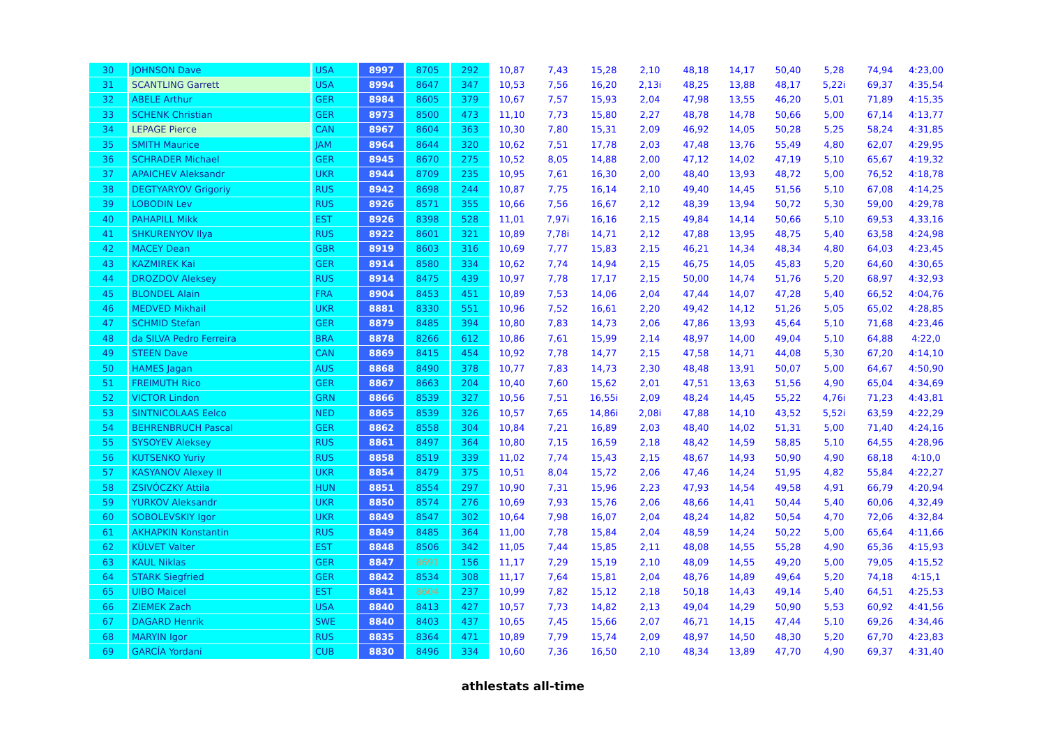| 30 | JOHNSON Dave | USA | 8997 | 8705 | 292 | 10,87 | 7,43 | 15,28 | 2,10 | 48,18 | 14,17 | 50,40 | 5,28 | 74,94 | 4:23,00 |
| 31 | SCANTLING Garrett | USA | 8994 | 8647 | 347 | 10,53 | 7,56 | 16,20 | 2,13i | 48,25 | 13,88 | 48,17 | 5,22i | 69,37 | 4:35,54 |
| 32 | ABELE Arthur | GER | 8984 | 8605 | 379 | 10,67 | 7,57 | 15,93 | 2,04 | 47,98 | 13,55 | 46,20 | 5,01 | 71,89 | 4:15,35 |
| 33 | SCHENK Christian | GER | 8973 | 8500 | 473 | 11,10 | 7,73 | 15,80 | 2,27 | 48,78 | 14,78 | 50,66 | 5,00 | 67,14 | 4:13,77 |
| 34 | LEPAGE Pierce | CAN | 8967 | 8604 | 363 | 10,30 | 7,80 | 15,31 | 2,09 | 46,92 | 14,05 | 50,28 | 5,25 | 58,24 | 4:31,85 |
| 35 | SMITH Maurice | JAM | 8964 | 8644 | 320 | 10,62 | 7,51 | 17,78 | 2,03 | 47,48 | 13,76 | 55,49 | 4,80 | 62,07 | 4:29,95 |
| 36 | SCHRADER Michael | GER | 8945 | 8670 | 275 | 10,52 | 8,05 | 14,88 | 2,00 | 47,12 | 14,02 | 47,19 | 5,10 | 65,67 | 4:19,32 |
| 37 | APAICHEV Aleksandr | UKR | 8944 | 8709 | 235 | 10,95 | 7,61 | 16,30 | 2,00 | 48,40 | 13,93 | 48,72 | 5,00 | 76,52 | 4:18,78 |
| 38 | DEGTYARYOV Grigoriy | RUS | 8942 | 8698 | 244 | 10,87 | 7,75 | 16,14 | 2,10 | 49,40 | 14,45 | 51,56 | 5,10 | 67,08 | 4:14,25 |
| 39 | LOBODIN Lev | RUS | 8926 | 8571 | 355 | 10,66 | 7,56 | 16,67 | 2,12 | 48,39 | 13,94 | 50,72 | 5,30 | 59,00 | 4:29,78 |
| 40 | PAHAPILL Mikk | EST | 8926 | 8398 | 528 | 11,01 | 7,97i | 16,16 | 2,15 | 49,84 | 14,14 | 50,66 | 5,10 | 69,53 | 4,33,16 |
| 41 | SHKURENYOV Ilya | RUS | 8922 | 8601 | 321 | 10,89 | 7,78i | 14,71 | 2,12 | 47,88 | 13,95 | 48,75 | 5,40 | 63,58 | 4:24,98 |
| 42 | MACEY Dean | GBR | 8919 | 8603 | 316 | 10,69 | 7,77 | 15,83 | 2,15 | 46,21 | 14,34 | 48,34 | 4,80 | 64,03 | 4:23,45 |
| 43 | KAZMIREK Kai | GER | 8914 | 8580 | 334 | 10,62 | 7,74 | 14,94 | 2,15 | 46,75 | 14,05 | 45,83 | 5,20 | 64,60 | 4:30,65 |
| 44 | DROZDOV Aleksey | RUS | 8914 | 8475 | 439 | 10,97 | 7,78 | 17,17 | 2,15 | 50,00 | 14,74 | 51,76 | 5,20 | 68,97 | 4:32,93 |
| 45 | BLONDEL Alain | FRA | 8904 | 8453 | 451 | 10,89 | 7,53 | 14,06 | 2,04 | 47,44 | 14,07 | 47,28 | 5,40 | 66,52 | 4:04,76 |
| 46 | MEDVED Mikhail | UKR | 8881 | 8330 | 551 | 10,96 | 7,52 | 16,61 | 2,20 | 49,42 | 14,12 | 51,26 | 5,05 | 65,02 | 4:28,85 |
| 47 | SCHMID Stefan | GER | 8879 | 8485 | 394 | 10,80 | 7,83 | 14,73 | 2,06 | 47,86 | 13,93 | 45,64 | 5,10 | 71,68 | 4:23,46 |
| 48 | da SILVA Pedro Ferreira | BRA | 8878 | 8266 | 612 | 10,86 | 7,61 | 15,99 | 2,14 | 48,97 | 14,00 | 49,04 | 5,10 | 64,88 | 4:22,0 |
| 49 | STEEN Dave | CAN | 8869 | 8415 | 454 | 10,92 | 7,78 | 14,77 | 2,15 | 47,58 | 14,71 | 44,08 | 5,30 | 67,20 | 4:14,10 |
| 50 | HAMES Jagan | AUS | 8868 | 8490 | 378 | 10,77 | 7,83 | 14,73 | 2,30 | 48,48 | 13,91 | 50,07 | 5,00 | 64,67 | 4:50,90 |
| 51 | FREIMUTH Rico | GER | 8867 | 8663 | 204 | 10,40 | 7,60 | 15,62 | 2,01 | 47,51 | 13,63 | 51,56 | 4,90 | 65,04 | 4:34,69 |
| 52 | VICTOR Lindon | GRN | 8866 | 8539 | 327 | 10,56 | 7,51 | 16,55i | 2,09 | 48,24 | 14,45 | 55,22 | 4,76i | 71,23 | 4:43,81 |
| 53 | SINTNICOLAAS Eelco | NED | 8865 | 8539 | 326 | 10,57 | 7,65 | 14,86i | 2,08i | 47,88 | 14,10 | 43,52 | 5,52i | 63,59 | 4:22,29 |
| 54 | BEHRENBRUCH Pascal | GER | 8862 | 8558 | 304 | 10,84 | 7,21 | 16,89 | 2,03 | 48,40 | 14,02 | 51,31 | 5,00 | 71,40 | 4:24,16 |
| 55 | SYSOYEV Aleksey | RUS | 8861 | 8497 | 364 | 10,80 | 7,15 | 16,59 | 2,18 | 48,42 | 14,59 | 58,85 | 5,10 | 64,55 | 4:28,96 |
| 56 | KUTSENKO Yuriy | RUS | 8858 | 8519 | 339 | 11,02 | 7,74 | 15,43 | 2,15 | 48,67 | 14,93 | 50,90 | 4,90 | 68,18 | 4:10,0 |
| 57 | KASYANOV Alexey II | UKR | 8854 | 8479 | 375 | 10,51 | 8,04 | 15,72 | 2,06 | 47,46 | 14,24 | 51,95 | 4,82 | 55,84 | 4:22,27 |
| 58 | ZSIVÓCZKY Attila | HUN | 8851 | 8554 | 297 | 10,90 | 7,31 | 15,96 | 2,23 | 47,93 | 14,54 | 49,58 | 4,91 | 66,79 | 4:20,94 |
| 59 | YURKOV Aleksandr | UKR | 8850 | 8574 | 276 | 10,69 | 7,93 | 15,76 | 2,06 | 48,66 | 14,41 | 50,44 | 5,40 | 60,06 | 4,32,49 |
| 60 | SOBOLEVSKIY Igor | UKR | 8849 | 8547 | 302 | 10,64 | 7,98 | 16,07 | 2,04 | 48,24 | 14,82 | 50,54 | 4,70 | 72,06 | 4:32,84 |
| 61 | AKHAPKIN Konstantin | RUS | 8849 | 8485 | 364 | 11,00 | 7,78 | 15,84 | 2,04 | 48,59 | 14,24 | 50,22 | 5,00 | 65,64 | 4:11,66 |
| 62 | KÜLVET Valter | EST | 8848 | 8506 | 342 | 11,05 | 7,44 | 15,85 | 2,11 | 48,08 | 14,55 | 55,28 | 4,90 | 65,36 | 4:15,93 |
| 63 | KAUL Niklas | GER | 8847 | 8691 | 156 | 11,17 | 7,29 | 15,19 | 2,10 | 48,09 | 14,55 | 49,20 | 5,00 | 79,05 | 4:15,52 |
| 64 | STARK Siegfried | GER | 8842 | 8534 | 308 | 11,17 | 7,64 | 15,81 | 2,04 | 48,76 | 14,89 | 49,64 | 5,20 | 74,18 | 4:15,1 |
| 65 | UIBO Maicel | EST | 8841 | 8604 | 237 | 10,99 | 7,82 | 15,12 | 2,18 | 50,18 | 14,43 | 49,14 | 5,40 | 64,51 | 4:25,53 |
| 66 | ZIEMEK Zach | USA | 8840 | 8413 | 427 | 10,57 | 7,73 | 14,82 | 2,13 | 49,04 | 14,29 | 50,90 | 5,53 | 60,92 | 4:41,56 |
| 67 | DAGARD Henrik | SWE | 8840 | 8403 | 437 | 10,65 | 7,45 | 15,66 | 2,07 | 46,71 | 14,15 | 47,44 | 5,10 | 69,26 | 4:34,46 |
| 68 | MARYIN Igor | RUS | 8835 | 8364 | 471 | 10,89 | 7,79 | 15,74 | 2,09 | 48,97 | 14,50 | 48,30 | 5,20 | 67,70 | 4:23,83 |
| 69 | GARCÍA Yordani | CUB | 8830 | 8496 | 334 | 10,60 | 7,36 | 16,50 | 2,10 | 48,34 | 13,89 | 47,70 | 4,90 | 69,37 | 4:31,40 |
athlestats all-time